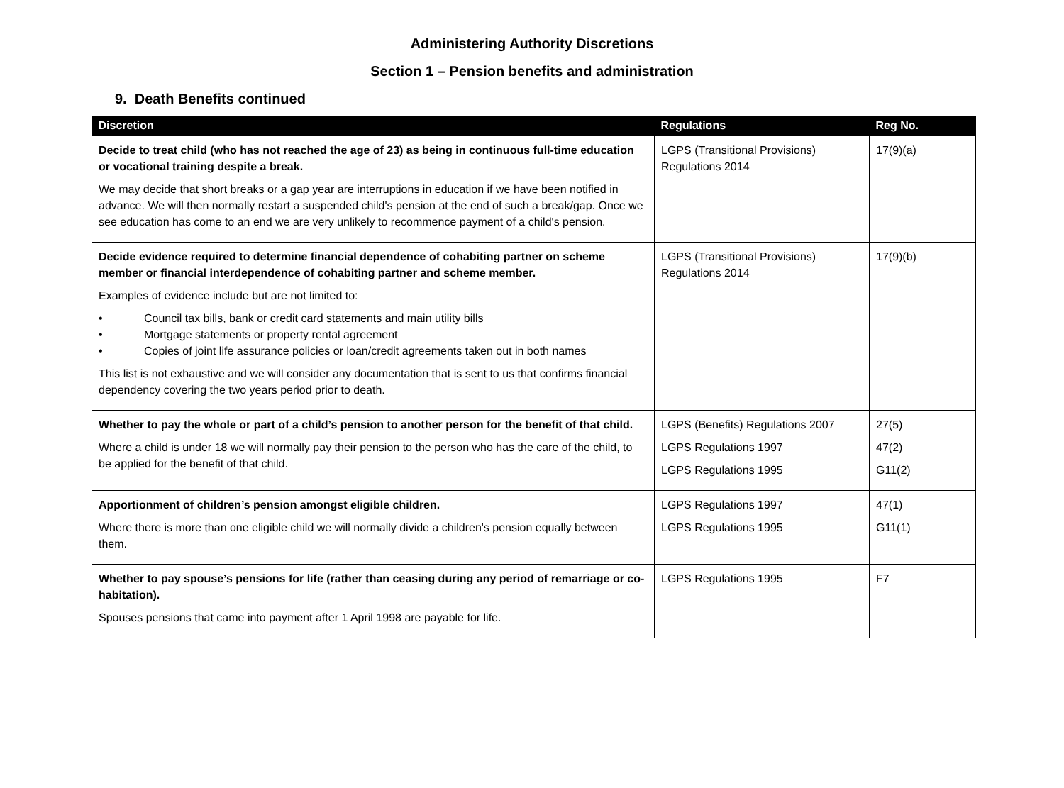Administering Authority Discretions
Section 1 – Pension benefits and administration
9. Death Benefits continued
| Discretion | Regulations | Reg No. |
| --- | --- | --- |
| Decide to treat child (who has not reached the age of 23) as being in continuous full-time education or vocational training despite a break. We may decide that short breaks or a gap year are interruptions in education if we have been notified in advance. We will then normally restart a suspended child's pension at the end of such a break/gap. Once we see education has come to an end we are very unlikely to recommence payment of a child's pension. | LGPS (Transitional Provisions) Regulations 2014 | 17(9)(a) |
| Decide evidence required to determine financial dependence of cohabiting partner on scheme member or financial interdependence of cohabiting partner and scheme member. Examples of evidence include but are not limited to: • Council tax bills, bank or credit card statements and main utility bills • Mortgage statements or property rental agreement • Copies of joint life assurance policies or loan/credit agreements taken out in both names This list is not exhaustive and we will consider any documentation that is sent to us that confirms financial dependency covering the two years period prior to death. | LGPS (Transitional Provisions) Regulations 2014 | 17(9)(b) |
| Whether to pay the whole or part of a child’s pension to another person for the benefit of that child. Where a child is under 18 we will normally pay their pension to the person who has the care of the child, to be applied for the benefit of that child. | LGPS (Benefits) Regulations 2007 LGPS Regulations 1997 LGPS Regulations 1995 | 27(5) 47(2) G11(2) |
| Apportionment of children’s pension amongst eligible children. Where there is more than one eligible child we will normally divide a children's pension equally between them. | LGPS Regulations 1997 LGPS Regulations 1995 | 47(1) G11(1) |
| Whether to pay spouse’s pensions for life (rather than ceasing during any period of remarriage or co-habitation). Spouses pensions that came into payment after 1 April 1998 are payable for life. | LGPS Regulations 1995 | F7 |